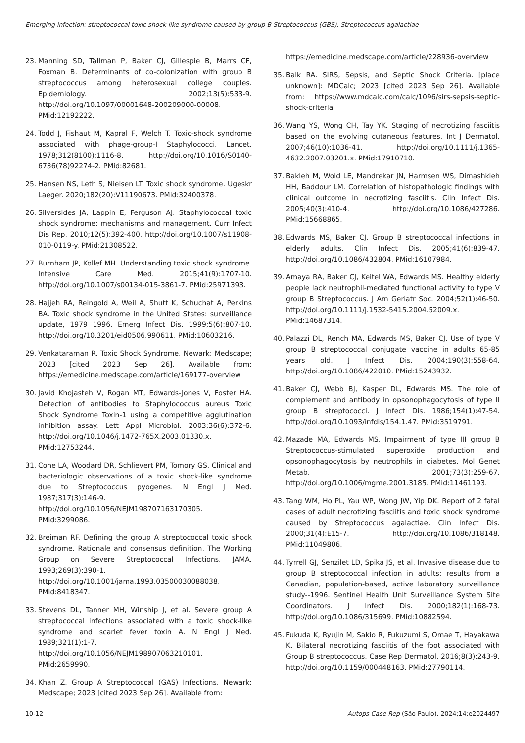Emerging infection: streptococcal toxic shock-like syndrome caused by group B Streptococcus (GBS), Streptococcus agalactiae
23. Manning SD, Tallman P, Baker CJ, Gillespie B, Marrs CF, Foxman B. Determinants of co-colonization with group B streptococcus among heterosexual college couples. Epidemiology. 2002;13(5):533-9. http://doi.org/10.1097/00001648-200209000-00008. PMid:12192222.
24. Todd J, Fishaut M, Kapral F, Welch T. Toxic-shock syndrome associated with phage-group-I Staphylococci. Lancet. 1978;312(8100):1116-8. http://doi.org/10.1016/S0140-6736(78)92274-2. PMid:82681.
25. Hansen NS, Leth S, Nielsen LT. Toxic shock syndrome. Ugeskr Laeger. 2020;182(20):V11190673. PMid:32400378.
26. Silversides JA, Lappin E, Ferguson AJ. Staphylococcal toxic shock syndrome: mechanisms and management. Curr Infect Dis Rep. 2010;12(5):392-400. http://doi.org/10.1007/s11908-010-0119-y. PMid:21308522.
27. Burnham JP, Kollef MH. Understanding toxic shock syndrome. Intensive Care Med. 2015;41(9):1707-10. http://doi.org/10.1007/s00134-015-3861-7. PMid:25971393.
28. Hajjeh RA, Reingold A, Weil A, Shutt K, Schuchat A, Perkins BA. Toxic shock syndrome in the United States: surveillance update, 1979 1996. Emerg Infect Dis. 1999;5(6):807-10. http://doi.org/10.3201/eid0506.990611. PMid:10603216.
29. Venkataraman R. Toxic Shock Syndrome. Newark: Medscape; 2023 [cited 2023 Sep 26]. Available from: https://emedicine.medscape.com/article/169177-overview
30. Javid Khojasteh V, Rogan MT, Edwards-Jones V, Foster HA. Detection of antibodies to Staphylococcus aureus Toxic Shock Syndrome Toxin-1 using a competitive agglutination inhibition assay. Lett Appl Microbiol. 2003;36(6):372-6. http://doi.org/10.1046/j.1472-765X.2003.01330.x. PMid:12753244.
31. Cone LA, Woodard DR, Schlievert PM, Tomory GS. Clinical and bacteriologic observations of a toxic shock-like syndrome due to Streptococcus pyogenes. N Engl J Med. 1987;317(3):146-9. http://doi.org/10.1056/NEJM198707163170305. PMid:3299086.
32. Breiman RF. Defining the group A streptococcal toxic shock syndrome. Rationale and consensus definition. The Working Group on Severe Streptococcal Infections. JAMA. 1993;269(3):390-1. http://doi.org/10.1001/jama.1993.03500030088038. PMid:8418347.
33. Stevens DL, Tanner MH, Winship J, et al. Severe group A streptococcal infections associated with a toxic shock-like syndrome and scarlet fever toxin A. N Engl J Med. 1989;321(1):1-7. http://doi.org/10.1056/NEJM198907063210101. PMid:2659990.
34. Khan Z. Group A Streptococcal (GAS) Infections. Newark: Medscape; 2023 [cited 2023 Sep 26]. Available from:
https://emedicine.medscape.com/article/228936-overview
35. Balk RA. SIRS, Sepsis, and Septic Shock Criteria. [place unknown]: MDCalc; 2023 [cited 2023 Sep 26]. Available from: https://www.mdcalc.com/calc/1096/sirs-sepsis-septic-shock-criteria
36. Wang YS, Wong CH, Tay YK. Staging of necrotizing fasciitis based on the evolving cutaneous features. Int J Dermatol. 2007;46(10):1036-41. http://doi.org/10.1111/j.1365-4632.2007.03201.x. PMid:17910710.
37. Bakleh M, Wold LE, Mandrekar JN, Harmsen WS, Dimashkieh HH, Baddour LM. Correlation of histopathologic findings with clinical outcome in necrotizing fasciitis. Clin Infect Dis. 2005;40(3):410-4. http://doi.org/10.1086/427286. PMid:15668865.
38. Edwards MS, Baker CJ. Group B streptococcal infections in elderly adults. Clin Infect Dis. 2005;41(6):839-47. http://doi.org/10.1086/432804. PMid:16107984.
39. Amaya RA, Baker CJ, Keitel WA, Edwards MS. Healthy elderly people lack neutrophil-mediated functional activity to type V group B Streptococcus. J Am Geriatr Soc. 2004;52(1):46-50. http://doi.org/10.1111/j.1532-5415.2004.52009.x. PMid:14687314.
40. Palazzi DL, Rench MA, Edwards MS, Baker CJ. Use of type V group B streptococcal conjugate vaccine in adults 65-85 years old. J Infect Dis. 2004;190(3):558-64. http://doi.org/10.1086/422010. PMid:15243932.
41. Baker CJ, Webb BJ, Kasper DL, Edwards MS. The role of complement and antibody in opsonophagocytosis of type II group B streptococci. J Infect Dis. 1986;154(1):47-54. http://doi.org/10.1093/infdis/154.1.47. PMid:3519791.
42. Mazade MA, Edwards MS. Impairment of type III group B Streptococcus-stimulated superoxide production and opsonophagocytosis by neutrophils in diabetes. Mol Genet Metab. 2001;73(3):259-67. http://doi.org/10.1006/mgme.2001.3185. PMid:11461193.
43. Tang WM, Ho PL, Yau WP, Wong JW, Yip DK. Report of 2 fatal cases of adult necrotizing fasciitis and toxic shock syndrome caused by Streptococcus agalactiae. Clin Infect Dis. 2000;31(4):E15-7. http://doi.org/10.1086/318148. PMid:11049806.
44. Tyrrell GJ, Senzilet LD, Spika JS, et al. Invasive disease due to group B streptococcal infection in adults: results from a Canadian, population-based, active laboratory surveillance study--1996. Sentinel Health Unit Surveillance System Site Coordinators. J Infect Dis. 2000;182(1):168-73. http://doi.org/10.1086/315699. PMid:10882594.
45. Fukuda K, Ryujin M, Sakio R, Fukuzumi S, Omae T, Hayakawa K. Bilateral necrotizing fasciitis of the foot associated with Group B streptococcus. Case Rep Dermatol. 2016;8(3):243-9. http://doi.org/10.1159/000448163. PMid:27790114.
10-12 Autops Case Rep (São Paulo). 2024;14:e2024497